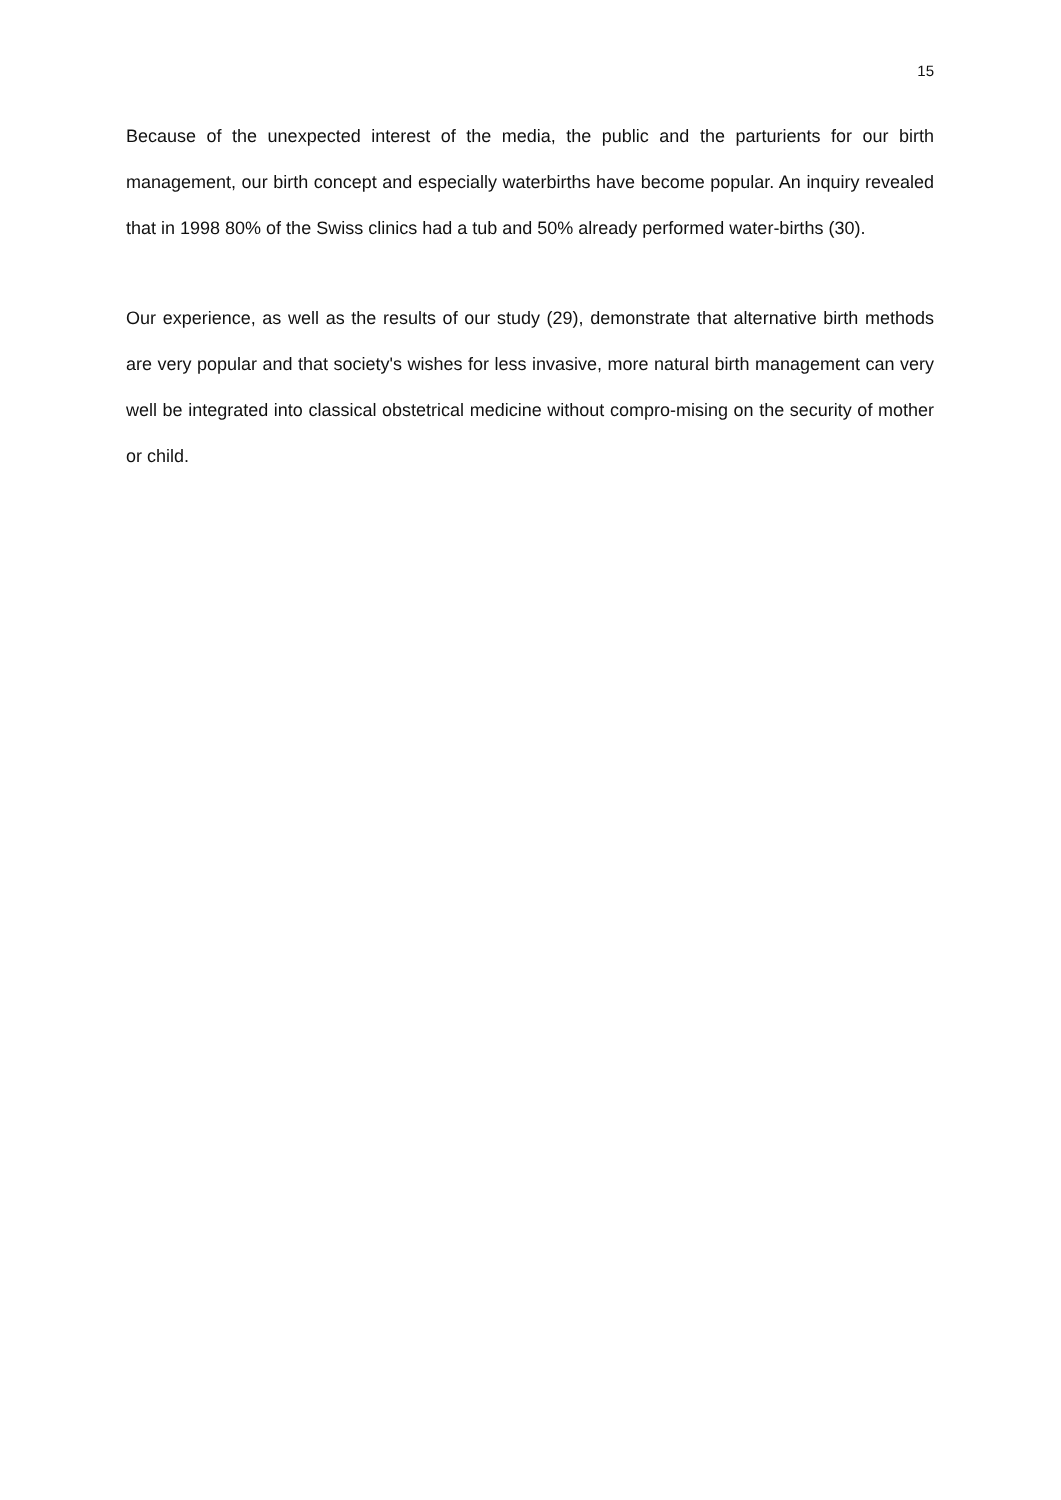15
Because of the unexpected interest of the media, the public and the parturients for our birth management, our birth concept and especially waterbirths have become popular. An inquiry revealed that in 1998 80% of the Swiss clinics had a tub and 50% already performed water-births (30).
Our experience, as well as the results of our study (29), demonstrate that alternative birth methods are very popular and that society's wishes for less invasive, more natural birth management can very well be integrated into classical obstetrical medicine without compro-mising on the security of mother or child.